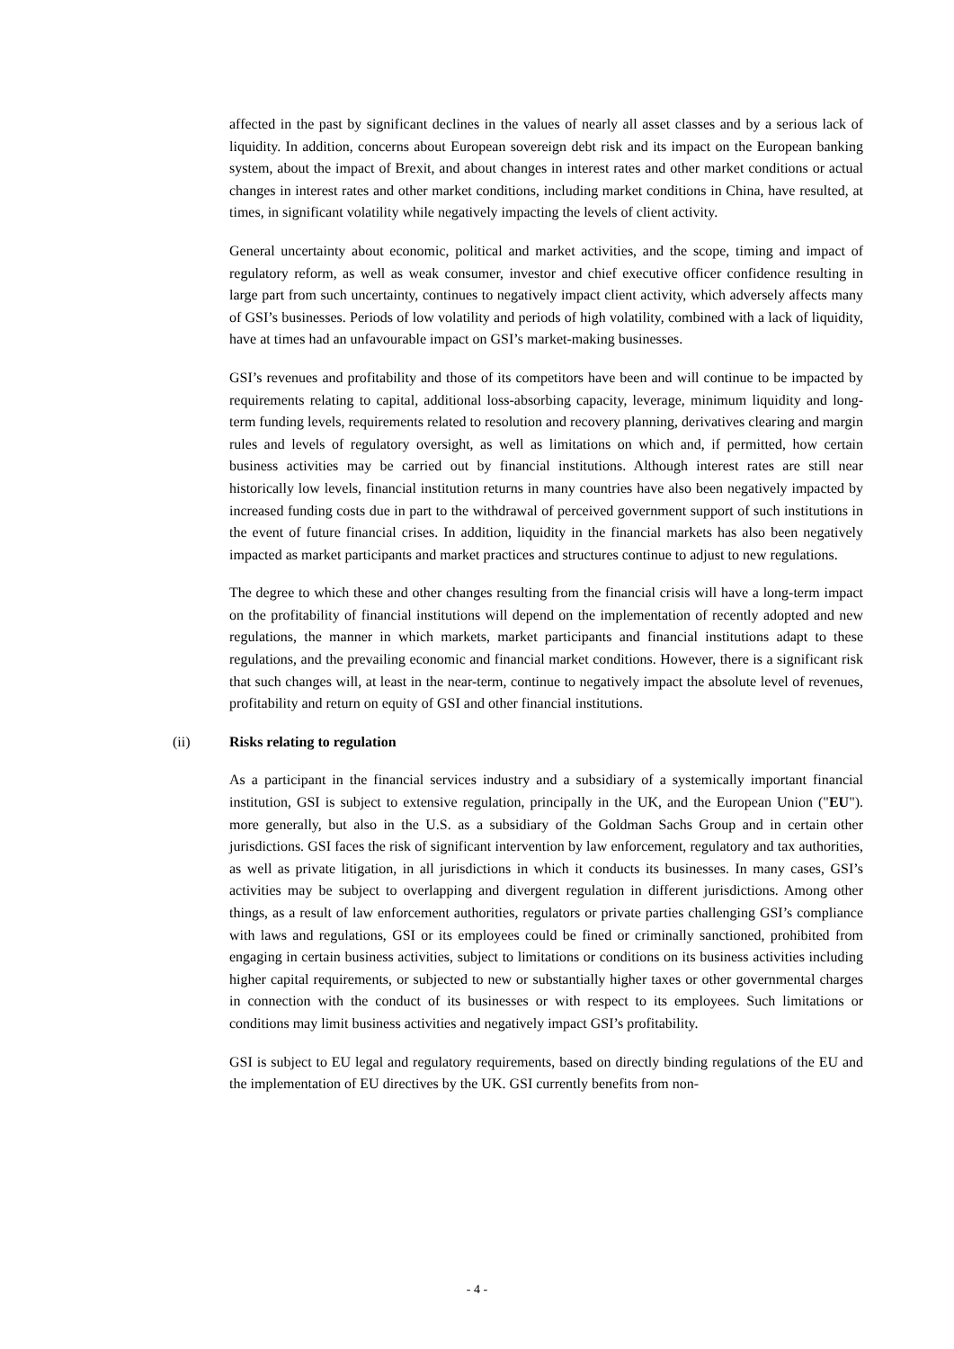affected in the past by significant declines in the values of nearly all asset classes and by a serious lack of liquidity. In addition, concerns about European sovereign debt risk and its impact on the European banking system, about the impact of Brexit, and about changes in interest rates and other market conditions or actual changes in interest rates and other market conditions, including market conditions in China, have resulted, at times, in significant volatility while negatively impacting the levels of client activity.
General uncertainty about economic, political and market activities, and the scope, timing and impact of regulatory reform, as well as weak consumer, investor and chief executive officer confidence resulting in large part from such uncertainty, continues to negatively impact client activity, which adversely affects many of GSI’s businesses. Periods of low volatility and periods of high volatility, combined with a lack of liquidity, have at times had an unfavourable impact on GSI’s market-making businesses.
GSI’s revenues and profitability and those of its competitors have been and will continue to be impacted by requirements relating to capital, additional loss-absorbing capacity, leverage, minimum liquidity and long-term funding levels, requirements related to resolution and recovery planning, derivatives clearing and margin rules and levels of regulatory oversight, as well as limitations on which and, if permitted, how certain business activities may be carried out by financial institutions. Although interest rates are still near historically low levels, financial institution returns in many countries have also been negatively impacted by increased funding costs due in part to the withdrawal of perceived government support of such institutions in the event of future financial crises. In addition, liquidity in the financial markets has also been negatively impacted as market participants and market practices and structures continue to adjust to new regulations.
The degree to which these and other changes resulting from the financial crisis will have a long-term impact on the profitability of financial institutions will depend on the implementation of recently adopted and new regulations, the manner in which markets, market participants and financial institutions adapt to these regulations, and the prevailing economic and financial market conditions. However, there is a significant risk that such changes will, at least in the near-term, continue to negatively impact the absolute level of revenues, profitability and return on equity of GSI and other financial institutions.
(ii) Risks relating to regulation
As a participant in the financial services industry and a subsidiary of a systemically important financial institution, GSI is subject to extensive regulation, principally in the UK, and the European Union ("EU"). more generally, but also in the U.S. as a subsidiary of the Goldman Sachs Group and in certain other jurisdictions. GSI faces the risk of significant intervention by law enforcement, regulatory and tax authorities, as well as private litigation, in all jurisdictions in which it conducts its businesses. In many cases, GSI’s activities may be subject to overlapping and divergent regulation in different jurisdictions. Among other things, as a result of law enforcement authorities, regulators or private parties challenging GSI’s compliance with laws and regulations, GSI or its employees could be fined or criminally sanctioned, prohibited from engaging in certain business activities, subject to limitations or conditions on its business activities including higher capital requirements, or subjected to new or substantially higher taxes or other governmental charges in connection with the conduct of its businesses or with respect to its employees. Such limitations or conditions may limit business activities and negatively impact GSI’s profitability.
GSI is subject to EU legal and regulatory requirements, based on directly binding regulations of the EU and the implementation of EU directives by the UK. GSI currently benefits from non-
- 4 -